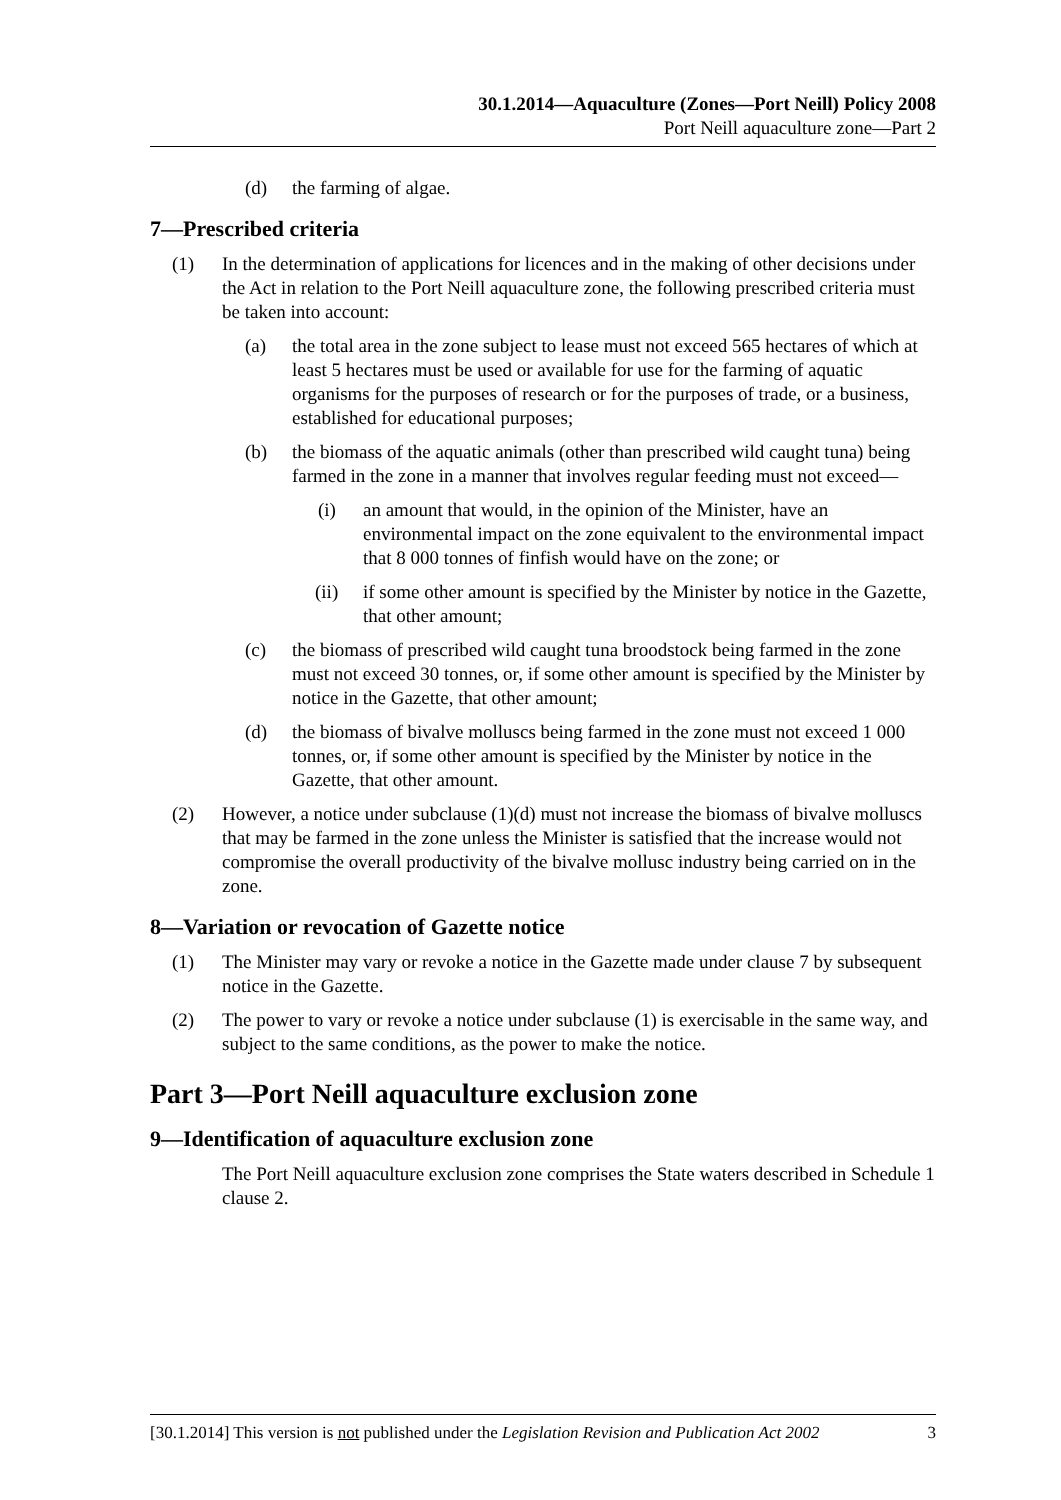30.1.2014—Aquaculture (Zones—Port Neill) Policy 2008
Port Neill aquaculture zone—Part 2
(d) the farming of algae.
7—Prescribed criteria
(1) In the determination of applications for licences and in the making of other decisions under the Act in relation to the Port Neill aquaculture zone, the following prescribed criteria must be taken into account:
(a) the total area in the zone subject to lease must not exceed 565 hectares of which at least 5 hectares must be used or available for use for the farming of aquatic organisms for the purposes of research or for the purposes of trade, or a business, established for educational purposes;
(b) the biomass of the aquatic animals (other than prescribed wild caught tuna) being farmed in the zone in a manner that involves regular feeding must not exceed—
(i) an amount that would, in the opinion of the Minister, have an environmental impact on the zone equivalent to the environmental impact that 8 000 tonnes of finfish would have on the zone; or
(ii) if some other amount is specified by the Minister by notice in the Gazette, that other amount;
(c) the biomass of prescribed wild caught tuna broodstock being farmed in the zone must not exceed 30 tonnes, or, if some other amount is specified by the Minister by notice in the Gazette, that other amount;
(d) the biomass of bivalve molluscs being farmed in the zone must not exceed 1 000 tonnes, or, if some other amount is specified by the Minister by notice in the Gazette, that other amount.
(2) However, a notice under subclause (1)(d) must not increase the biomass of bivalve molluscs that may be farmed in the zone unless the Minister is satisfied that the increase would not compromise the overall productivity of the bivalve mollusc industry being carried on in the zone.
8—Variation or revocation of Gazette notice
(1) The Minister may vary or revoke a notice in the Gazette made under clause 7 by subsequent notice in the Gazette.
(2) The power to vary or revoke a notice under subclause (1) is exercisable in the same way, and subject to the same conditions, as the power to make the notice.
Part 3—Port Neill aquaculture exclusion zone
9—Identification of aquaculture exclusion zone
The Port Neill aquaculture exclusion zone comprises the State waters described in Schedule 1 clause 2.
[30.1.2014] This version is not published under the Legislation Revision and Publication Act 2002 3